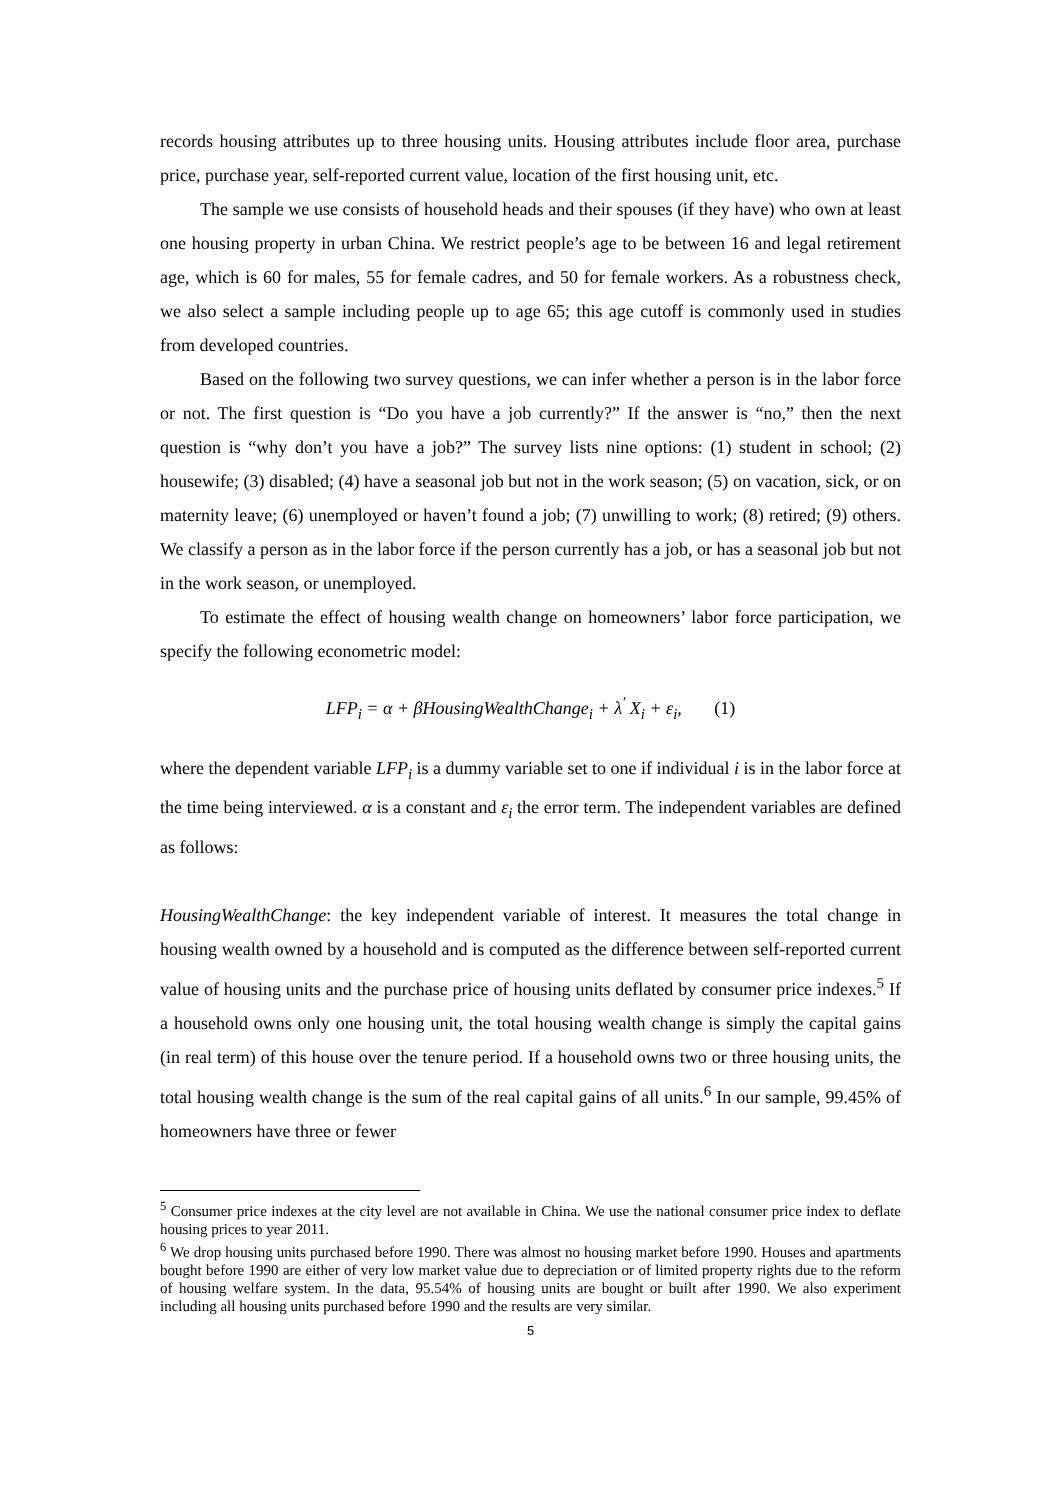records housing attributes up to three housing units. Housing attributes include floor area, purchase price, purchase year, self-reported current value, location of the first housing unit, etc.
The sample we use consists of household heads and their spouses (if they have) who own at least one housing property in urban China. We restrict people’s age to be between 16 and legal retirement age, which is 60 for males, 55 for female cadres, and 50 for female workers. As a robustness check, we also select a sample including people up to age 65; this age cutoff is commonly used in studies from developed countries.
Based on the following two survey questions, we can infer whether a person is in the labor force or not. The first question is “Do you have a job currently?” If the answer is “no,” then the next question is “why don’t you have a job?” The survey lists nine options: (1) student in school; (2) housewife; (3) disabled; (4) have a seasonal job but not in the work season; (5) on vacation, sick, or on maternity leave; (6) unemployed or haven’t found a job; (7) unwilling to work; (8) retired; (9) others. We classify a person as in the labor force if the person currently has a job, or has a seasonal job but not in the work season, or unemployed.
To estimate the effect of housing wealth change on homeowners’ labor force participation, we specify the following econometric model:
LFP<sub>i</sub> = α + βHousingWealthChange<sub>i</sub> + λ<sup>′</sup> X<sub>i</sub> + ε<sub>i</sub>, (1)
where the dependent variable LFP<sub>i</sub> is a dummy variable set to one if individual i is in the labor force at the time being interviewed. α is a constant and ε<sub>i</sub> the error term. The independent variables are defined as follows:
HousingWealthChange: the key independent variable of interest. It measures the total change in housing wealth owned by a household and is computed as the difference between self-reported current value of housing units and the purchase price of housing units deflated by consumer price indexes.<sup>5</sup> If a household owns only one housing unit, the total housing wealth change is simply the capital gains (in real term) of this house over the tenure period. If a household owns two or three housing units, the total housing wealth change is the sum of the real capital gains of all units.<sup>6</sup> In our sample, 99.45% of homeowners have three or fewer
<sup>5</sup> Consumer price indexes at the city level are not available in China. We use the national consumer price index to deflate housing prices to year 2011.
<sup>6</sup> We drop housing units purchased before 1990. There was almost no housing market before 1990. Houses and apartments bought before 1990 are either of very low market value due to depreciation or of limited property rights due to the reform of housing welfare system. In the data, 95.54% of housing units are bought or built after 1990. We also experiment including all housing units purchased before 1990 and the results are very similar.
5